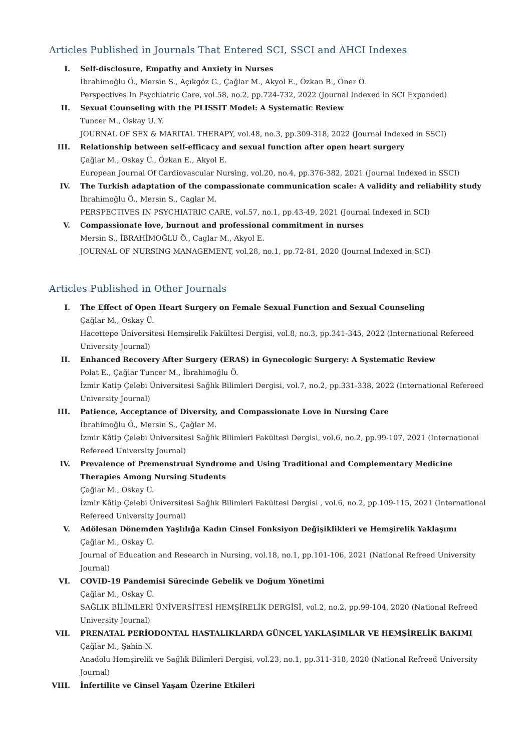Articles Published in Journals That Entered SCI, SSCI and AHCI Indexes
I. Self-disclosure, Empathy and Anxiety in Nurses
İbrahimoğlu Ö., Mersin S., Açıkgöz G., Çağlar M., Akyol E., Özkan B., Öner Ö.
Perspectives In Psychiatric Care, vol.58, no.2, pp.724-732, 2022 (Journal Indexed in SCI Expanded)
II. Sexual Counseling with the PLISSIT Model: A Systematic Review
Tuncer M., Oskay U. Y.
JOURNAL OF SEX & MARITAL THERAPY, vol.48, no.3, pp.309-318, 2022 (Journal Indexed in SSCI)
III. Relationship between self-efficacy and sexual function after open heart surgery
Çağlar M., Oskay Ü., Özkan E., Akyol E.
European Journal Of Cardiovascular Nursing, vol.20, no.4, pp.376-382, 2021 (Journal Indexed in SSCI)
IV. The Turkish adaptation of the compassionate communication scale: A validity and reliability study
İbrahimoğlu Ö., Mersin S., Caglar M.
PERSPECTIVES IN PSYCHIATRIC CARE, vol.57, no.1, pp.43-49, 2021 (Journal Indexed in SCI)
V. Compassionate love, burnout and professional commitment in nurses
Mersin S., İBRAHİMOĞLU Ö., Caglar M., Akyol E.
JOURNAL OF NURSING MANAGEMENT, vol.28, no.1, pp.72-81, 2020 (Journal Indexed in SCI)
Articles Published in Other Journals
I. The Effect of Open Heart Surgery on Female Sexual Function and Sexual Counseling
Çağlar M., Oskay Ü.
Hacettepe Üniversitesi Hemşirelik Fakültesi Dergisi, vol.8, no.3, pp.341-345, 2022 (International Refereed University Journal)
II. Enhanced Recovery After Surgery (ERAS) in Gynecologic Surgery: A Systematic Review
Polat E., Çağlar Tuncer M., İbrahimoğlu Ö.
İzmir Katip Çelebi Üniversitesi Sağlık Bilimleri Dergisi, vol.7, no.2, pp.331-338, 2022 (International Refereed University Journal)
III. Patience, Acceptance of Diversity, and Compassionate Love in Nursing Care
İbrahimoğlu Ö., Mersin S., Çağlar M.
İzmir Kâtip Çelebi Üniversitesi Sağlık Bilimleri Fakültesi Dergisi, vol.6, no.2, pp.99-107, 2021 (International Refereed University Journal)
IV. Prevalence of Premenstrual Syndrome and Using Traditional and Complementary Medicine Therapies Among Nursing Students
Çağlar M., Oskay Ü.
İzmir Kâtip Çelebi Üniversitesi Sağlık Bilimleri Fakültesi Dergisi , vol.6, no.2, pp.109-115, 2021 (International Refereed University Journal)
V. Adölesan Dönemden Yaşlılığa Kadın Cinsel Fonksiyon Değişiklikleri ve Hemşirelik Yaklaşımı
Çağlar M., Oskay Ü.
Journal of Education and Research in Nursing, vol.18, no.1, pp.101-106, 2021 (National Refreed University Journal)
VI. COVID-19 Pandemisi Sürecinde Gebelik ve Doğum Yönetimi
Çağlar M., Oskay Ü.
SAĞLIK BİLİMLERİ ÜNİVERSİTESİ HEMŞİRELİK DERGİSİ, vol.2, no.2, pp.99-104, 2020 (National Refreed University Journal)
VII. PRENATAL PERİODONTAL HASTALIKLARDA GÜNCEL YAKLAŞIMLAR VE HEMŞİRELİK BAKIMI
Çağlar M., Şahin N.
Anadolu Hemşirelik ve Sağlık Bilimleri Dergisi, vol.23, no.1, pp.311-318, 2020 (National Refreed University Journal)
VIII.
İnfertilite ve Cinsel Yaşam Üzerine Etkileri